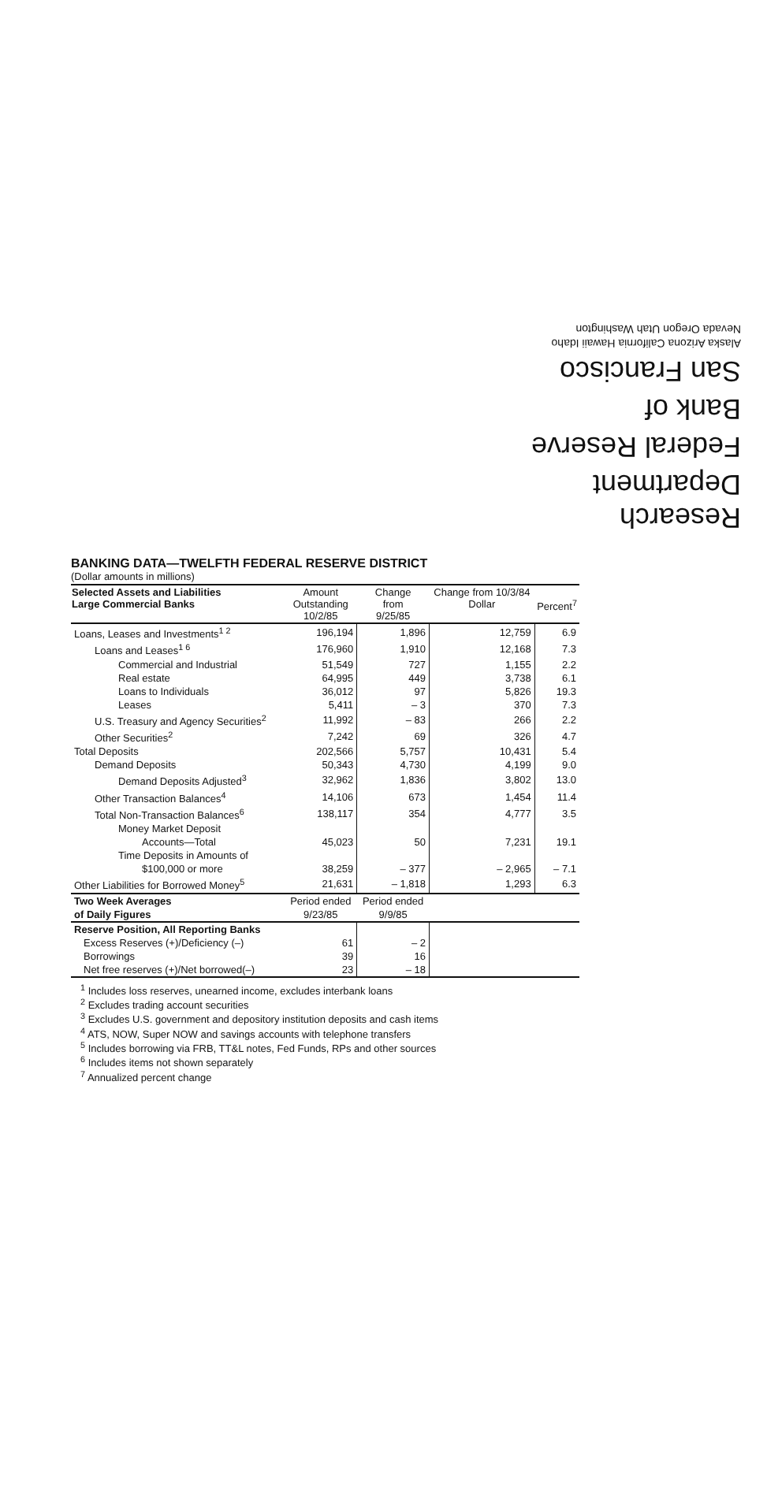Research Department
Federal Reserve
Bank of
San Francisco
Alaska Arizona California Hawaii Idaho
Nevada Oregon Utah Washington
BANKING DATA—TWELFTH FEDERAL RESERVE DISTRICT
(Dollar amounts in millions)
| Selected Assets and Liabilities Large Commercial Banks | Amount Outstanding 10/2/85 | Change from 9/25/85 | Change from 10/3/84 Dollar | Percent<sup>7</sup> |
| --- | --- | --- | --- | --- |
| Loans, Leases and Investments<sup>1 2</sup> | 196,194 | 1,896 | 12,759 | 6.9 |
| Loans and Leases<sup>1 6</sup> | 176,960 | 1,910 | 12,168 | 7.3 |
| Commercial and Industrial | 51,549 | 727 | 1,155 | 2.2 |
| Real estate | 64,995 | 449 | 3,738 | 6.1 |
| Loans to Individuals | 36,012 | 97 | 5,826 | 19.3 |
| Leases | 5,411 | – 3 | 370 | 7.3 |
| U.S. Treasury and Agency Securities<sup>2</sup> | 11,992 | – 83 | 266 | 2.2 |
| Other Securities<sup>2</sup> | 7,242 | 69 | 326 | 4.7 |
| Total Deposits | 202,566 | 5,757 | 10,431 | 5.4 |
| Demand Deposits | 50,343 | 4,730 | 4,199 | 9.0 |
| Demand Deposits Adjusted<sup>3</sup> | 32,962 | 1,836 | 3,802 | 13.0 |
| Other Transaction Balances<sup>4</sup> | 14,106 | 673 | 1,454 | 11.4 |
| Total Non-Transaction Balances<sup>6</sup> | 138,117 | 354 | 4,777 | 3.5 |
| Money Market Deposit Accounts—Total | 45,023 | 50 | 7,231 | 19.1 |
| Time Deposits in Amounts of $100,000 or more | 38,259 | – 377 | – 2,965 | – 7.1 |
| Other Liabilities for Borrowed Money<sup>5</sup> | 21,631 | – 1,818 | 1,293 | 6.3 |
| Two Week Averages of Daily Figures | Period ended 9/23/85 | Period ended 9/9/85 | | |
| Reserve Position, All Reporting Banks | | | | |
| Excess Reserves (+)/Deficiency (–) | 61 | – 2 | | |
| Borrowings | 39 | 16 | | |
| Net free reserves (+)/Net borrowed(–) | 23 | – 18 | | |
<sup>1</sup> Includes loss reserves, unearned income, excludes interbank loans
<sup>2</sup> Excludes trading account securities
<sup>3</sup> Excludes U.S. government and depository institution deposits and cash items
<sup>4</sup> ATS, NOW, Super NOW and savings accounts with telephone transfers
<sup>5</sup> Includes borrowing via FRB, TT&L notes, Fed Funds, RPs and other sources
<sup>6</sup> Includes items not shown separately
<sup>7</sup> Annualized percent change